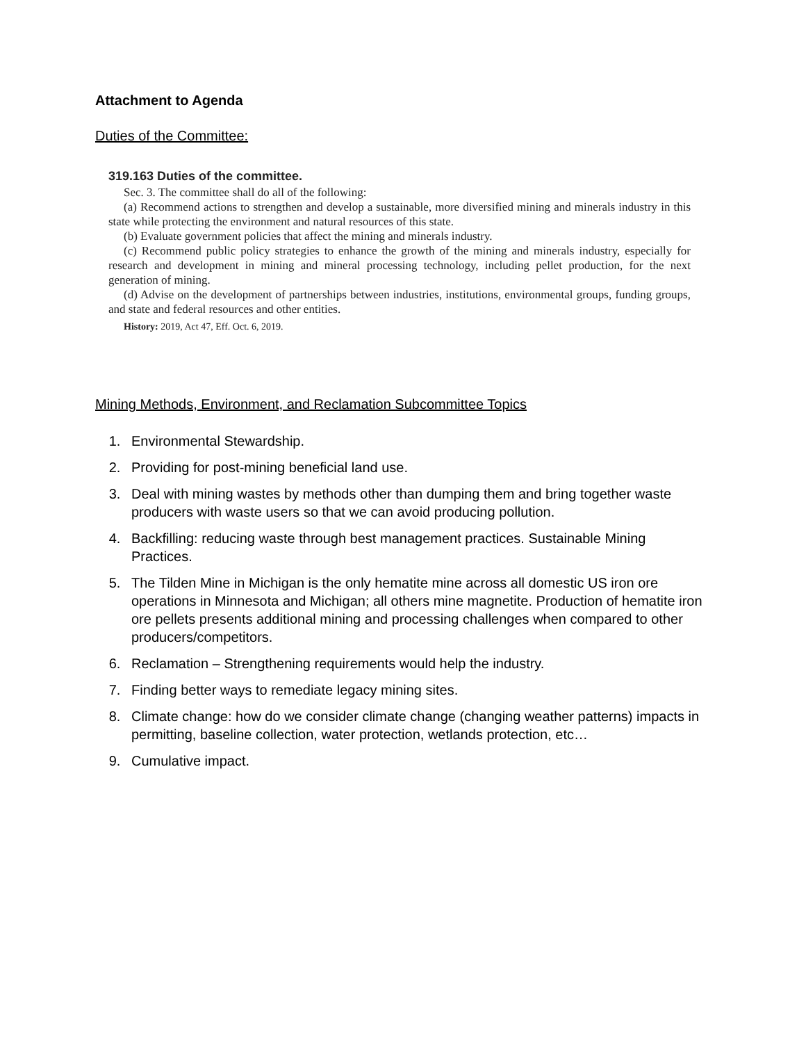Attachment to Agenda
Duties of the Committee:
319.163 Duties of the committee.
Sec. 3. The committee shall do all of the following:
(a) Recommend actions to strengthen and develop a sustainable, more diversified mining and minerals industry in this state while protecting the environment and natural resources of this state.
(b) Evaluate government policies that affect the mining and minerals industry.
(c) Recommend public policy strategies to enhance the growth of the mining and minerals industry, especially for research and development in mining and mineral processing technology, including pellet production, for the next generation of mining.
(d) Advise on the development of partnerships between industries, institutions, environmental groups, funding groups, and state and federal resources and other entities.
History: 2019, Act 47, Eff. Oct. 6, 2019.
Mining Methods, Environment, and Reclamation Subcommittee Topics
1. Environmental Stewardship.
2. Providing for post-mining beneficial land use.
3. Deal with mining wastes by methods other than dumping them and bring together waste producers with waste users so that we can avoid producing pollution.
4. Backfilling: reducing waste through best management practices. Sustainable Mining Practices.
5. The Tilden Mine in Michigan is the only hematite mine across all domestic US iron ore operations in Minnesota and Michigan; all others mine magnetite. Production of hematite iron ore pellets presents additional mining and processing challenges when compared to other producers/competitors.
6. Reclamation – Strengthening requirements would help the industry.
7. Finding better ways to remediate legacy mining sites.
8. Climate change: how do we consider climate change (changing weather patterns) impacts in permitting, baseline collection, water protection, wetlands protection, etc…
9. Cumulative impact.